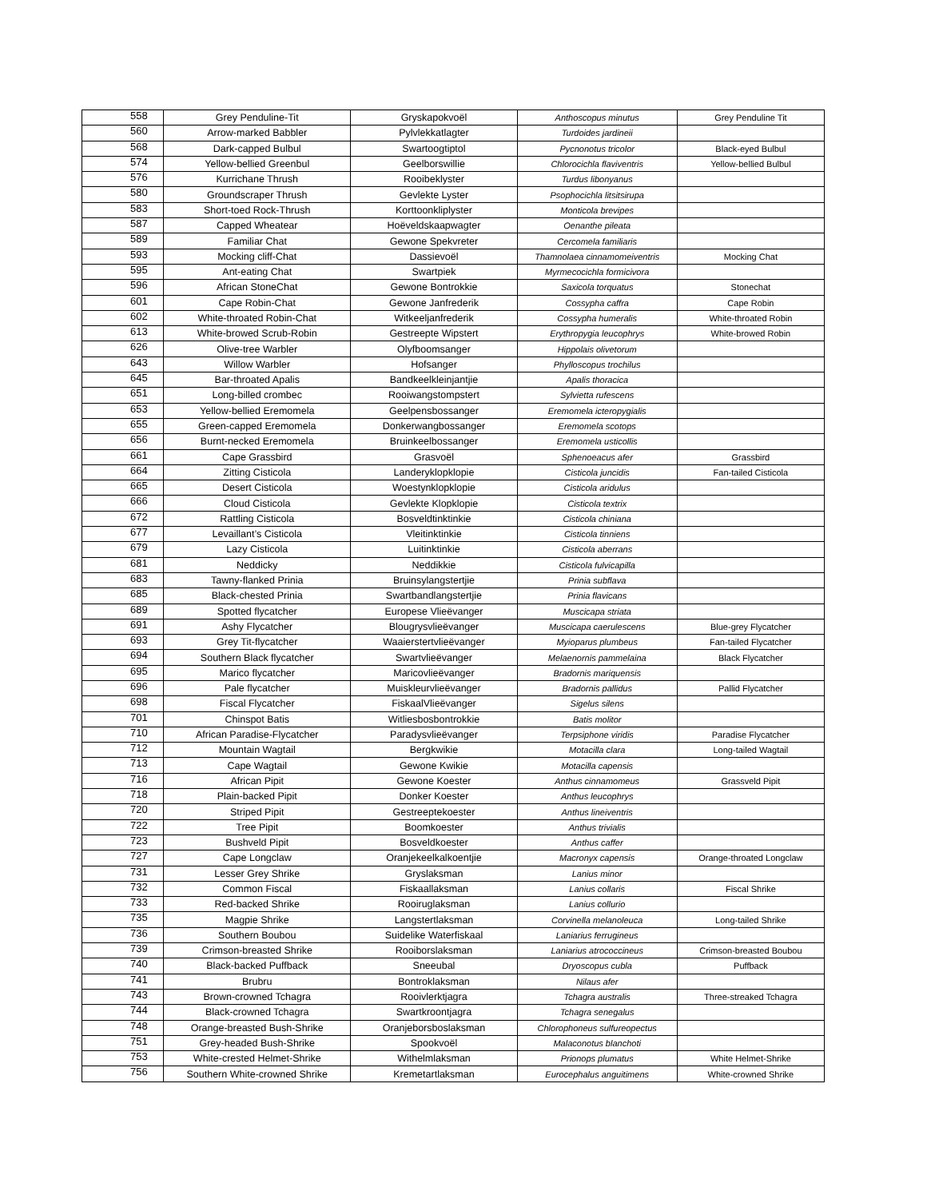| 558 | Grey Penduline-Tit | Gryskapokvoël | Anthoscopus minutus | Grey Penduline Tit |
| 560 | Arrow-marked Babbler | Pylvlekkatlagter | Turdoides jardineii | |
| 568 | Dark-capped Bulbul | Swartoogtiptol | Pycnonotus tricolor | Black-eyed Bulbul |
| 574 | Yellow-bellied Greenbul | Geelborswillie | Chlorocichla flaviventris | Yellow-bellied Bulbul |
| 576 | Kurrichane Thrush | Rooibeklyster | Turdus libonyanus | |
| 580 | Groundscraper Thrush | Gevlekte Lyster | Psophocichla litsitsirupa | |
| 583 | Short-toed Rock-Thrush | Korttoonkliplyster | Monticola brevipes | |
| 587 | Capped Wheatear | Hoëveldskaapwagter | Oenanthe pileata | |
| 589 | Familiar Chat | Gewone Spekvreter | Cercomela familiaris | |
| 593 | Mocking cliff-Chat | Dassievoël | Thamnolaea cinnamomeiventris | Mocking Chat |
| 595 | Ant-eating Chat | Swartpiek | Myrmecocichla formicivora | |
| 596 | African StoneChat | Gewone Bontrokkie | Saxicola torquatus | Stonechat |
| 601 | Cape Robin-Chat | Gewone Janfrederik | Cossypha caffra | Cape Robin |
| 602 | White-throated Robin-Chat | Witkeeljanfrederik | Cossypha humeralis | White-throated Robin |
| 613 | White-browed Scrub-Robin | Gestreepte Wipstert | Erythropygia leucophrys | White-browed Robin |
| 626 | Olive-tree Warbler | Olyfboomsanger | Hippolais olivetorum | |
| 643 | Willow Warbler | Hofsanger | Phylloscopus trochilus | |
| 645 | Bar-throated Apalis | Bandkeelkleinjantjie | Apalis thoracica | |
| 651 | Long-billed crombec | Rooiwangstompstert | Sylvietta rufescens | |
| 653 | Yellow-bellied Eremomela | Geelpensbossanger | Eremomela icteropygialis | |
| 655 | Green-capped Eremomela | Donkerwangbossanger | Eremomela scotops | |
| 656 | Burnt-necked Eremomela | Bruinkeelbossanger | Eremomela usticollis | |
| 661 | Cape Grassbird | Grasvoël | Sphenoeacus afer | Grassbird |
| 664 | Zitting Cisticola | Landeryklopklopie | Cisticola juncidis | Fan-tailed Cisticola |
| 665 | Desert Cisticola | Woestynklopklopie | Cisticola aridulus | |
| 666 | Cloud Cisticola | Gevlekte Klopklopie | Cisticola textrix | |
| 672 | Rattling Cisticola | Bosveldtinktinkie | Cisticola chiniana | |
| 677 | Levaillant’s Cisticola | Vleitinktinkie | Cisticola tinniens | |
| 679 | Lazy Cisticola | Luitinktinkie | Cisticola aberrans | |
| 681 | Neddicky | Neddikkie | Cisticola fulvicapilla | |
| 683 | Tawny-flanked Prinia | Bruinsylangstertjie | Prinia subflava | |
| 685 | Black-chested Prinia | Swartbandlangstertjie | Prinia flavicans | |
| 689 | Spotted flycatcher | Europese Vlieëvanger | Muscicapa striata | |
| 691 | Ashy Flycatcher | Blougrysvlieëvanger | Muscicapa caerulescens | Blue-grey Flycatcher |
| 693 | Grey Tit-flycatcher | Waaierstertvlieëvanger | Myioparus plumbeus | Fan-tailed Flycatcher |
| 694 | Southern Black flycatcher | Swartvlieëvanger | Melaenornis pammelaina | Black Flycatcher |
| 695 | Marico flycatcher | Maricovlieëvanger | Bradornis mariquensis | |
| 696 | Pale flycatcher | Muiskleurvlieëvanger | Bradornis pallidus | Pallid Flycatcher |
| 698 | Fiscal Flycatcher | FiskaalVlieëvanger | Sigelus silens | |
| 701 | Chinspot Batis | Witliesbosbontrokkie | Batis molitor | |
| 710 | African Paradise-Flycatcher | Paradysvlieëvanger | Terpsiphone viridis | Paradise Flycatcher |
| 712 | Mountain Wagtail | Bergkwikie | Motacilla clara | Long-tailed Wagtail |
| 713 | Cape Wagtail | Gewone Kwikie | Motacilla capensis | |
| 716 | African Pipit | Gewone Koester | Anthus cinnamomeus | Grassveld Pipit |
| 718 | Plain-backed Pipit | Donker Koester | Anthus leucophrys | |
| 720 | Striped Pipit | Gestreeptekoester | Anthus lineiventris | |
| 722 | Tree Pipit | Boomkoester | Anthus trivialis | |
| 723 | Bushveld Pipit | Bosveldkoester | Anthus caffer | |
| 727 | Cape Longclaw | Oranjekeelkalkoentjie | Macronyx capensis | Orange-throated Longclaw |
| 731 | Lesser Grey Shrike | Gryslaksman | Lanius minor | |
| 732 | Common Fiscal | Fiskaallaksman | Lanius collaris | Fiscal Shrike |
| 733 | Red-backed Shrike | Rooiruglaksman | Lanius collurio | |
| 735 | Magpie Shrike | Langstertlaksman | Corvinella melanoleuca | Long-tailed Shrike |
| 736 | Southern Boubou | Suidelike Waterfiskaal | Laniarius ferrugineus | |
| 739 | Crimson-breasted Shrike | Rooiborslaksman | Laniarius atrococcineus | Crimson-breasted Boubou |
| 740 | Black-backed Puffback | Sneeubal | Dryoscopus cubla | Puffback |
| 741 | Brubru | Bontroklaksman | Nilaus afer | |
| 743 | Brown-crowned Tchagra | Rooivlerktjagra | Tchagra australis | Three-streaked Tchagra |
| 744 | Black-crowned Tchagra | Swartkroontjagra | Tchagra senegalus | |
| 748 | Orange-breasted Bush-Shrike | Oranjeborsboslaksman | Chlorophoneus sulfureopectus | |
| 751 | Grey-headed Bush-Shrike | Spookvoël | Malaconotus blanchoti | |
| 753 | White-crested Helmet-Shrike | Withelmlaksman | Prionops plumatus | White Helmet-Shrike |
| 756 | Southern White-crowned Shrike | Kremetartlaksman | Eurocephalus anguitimens | White-crowned Shrike |